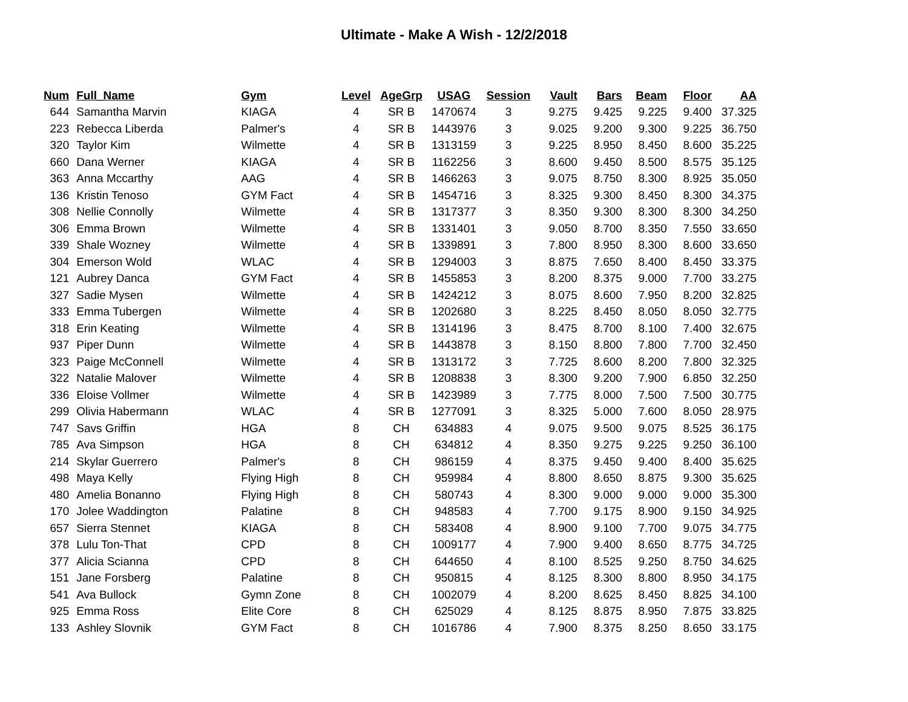Ultimate - Make A Wish - 12/2/2018
| Num | Full_Name | Gym | Level | AgeGrp | USAG | Session | Vault | Bars | Beam | Floor | AA |
| --- | --- | --- | --- | --- | --- | --- | --- | --- | --- | --- | --- |
| 644 | Samantha Marvin | KIAGA | 4 | SR B | 1470674 | 3 | 9.275 | 9.425 | 9.225 | 9.400 | 37.325 |
| 223 | Rebecca Liberda | Palmer's | 4 | SR B | 1443976 | 3 | 9.025 | 9.200 | 9.300 | 9.225 | 36.750 |
| 320 | Taylor Kim | Wilmette | 4 | SR B | 1313159 | 3 | 9.225 | 8.950 | 8.450 | 8.600 | 35.225 |
| 660 | Dana Werner | KIAGA | 4 | SR B | 1162256 | 3 | 8.600 | 9.450 | 8.500 | 8.575 | 35.125 |
| 363 | Anna Mccarthy | AAG | 4 | SR B | 1466263 | 3 | 9.075 | 8.750 | 8.300 | 8.925 | 35.050 |
| 136 | Kristin Tenoso | GYM Fact | 4 | SR B | 1454716 | 3 | 8.325 | 9.300 | 8.450 | 8.300 | 34.375 |
| 308 | Nellie Connolly | Wilmette | 4 | SR B | 1317377 | 3 | 8.350 | 9.300 | 8.300 | 8.300 | 34.250 |
| 306 | Emma Brown | Wilmette | 4 | SR B | 1331401 | 3 | 9.050 | 8.700 | 8.350 | 7.550 | 33.650 |
| 339 | Shale Wozney | Wilmette | 4 | SR B | 1339891 | 3 | 7.800 | 8.950 | 8.300 | 8.600 | 33.650 |
| 304 | Emerson Wold | WLAC | 4 | SR B | 1294003 | 3 | 8.875 | 7.650 | 8.400 | 8.450 | 33.375 |
| 121 | Aubrey Danca | GYM Fact | 4 | SR B | 1455853 | 3 | 8.200 | 8.375 | 9.000 | 7.700 | 33.275 |
| 327 | Sadie Mysen | Wilmette | 4 | SR B | 1424212 | 3 | 8.075 | 8.600 | 7.950 | 8.200 | 32.825 |
| 333 | Emma Tubergen | Wilmette | 4 | SR B | 1202680 | 3 | 8.225 | 8.450 | 8.050 | 8.050 | 32.775 |
| 318 | Erin Keating | Wilmette | 4 | SR B | 1314196 | 3 | 8.475 | 8.700 | 8.100 | 7.400 | 32.675 |
| 937 | Piper Dunn | Wilmette | 4 | SR B | 1443878 | 3 | 8.150 | 8.800 | 7.800 | 7.700 | 32.450 |
| 323 | Paige McConnell | Wilmette | 4 | SR B | 1313172 | 3 | 7.725 | 8.600 | 8.200 | 7.800 | 32.325 |
| 322 | Natalie Malover | Wilmette | 4 | SR B | 1208838 | 3 | 8.300 | 9.200 | 7.900 | 6.850 | 32.250 |
| 336 | Eloise Vollmer | Wilmette | 4 | SR B | 1423989 | 3 | 7.775 | 8.000 | 7.500 | 7.500 | 30.775 |
| 299 | Olivia Habermann | WLAC | 4 | SR B | 1277091 | 3 | 8.325 | 5.000 | 7.600 | 8.050 | 28.975 |
| 747 | Savs Griffin | HGA | 8 | CH | 634883 | 4 | 9.075 | 9.500 | 9.075 | 8.525 | 36.175 |
| 785 | Ava Simpson | HGA | 8 | CH | 634812 | 4 | 8.350 | 9.275 | 9.225 | 9.250 | 36.100 |
| 214 | Skylar Guerrero | Palmer's | 8 | CH | 986159 | 4 | 8.375 | 9.450 | 9.400 | 8.400 | 35.625 |
| 498 | Maya Kelly | Flying High | 8 | CH | 959984 | 4 | 8.800 | 8.650 | 8.875 | 9.300 | 35.625 |
| 480 | Amelia Bonanno | Flying High | 8 | CH | 580743 | 4 | 8.300 | 9.000 | 9.000 | 9.000 | 35.300 |
| 170 | Jolee Waddington | Palatine | 8 | CH | 948583 | 4 | 7.700 | 9.175 | 8.900 | 9.150 | 34.925 |
| 657 | Sierra Stennet | KIAGA | 8 | CH | 583408 | 4 | 8.900 | 9.100 | 7.700 | 9.075 | 34.775 |
| 378 | Lulu Ton-That | CPD | 8 | CH | 1009177 | 4 | 7.900 | 9.400 | 8.650 | 8.775 | 34.725 |
| 377 | Alicia Scianna | CPD | 8 | CH | 644650 | 4 | 8.100 | 8.525 | 9.250 | 8.750 | 34.625 |
| 151 | Jane Forsberg | Palatine | 8 | CH | 950815 | 4 | 8.125 | 8.300 | 8.800 | 8.950 | 34.175 |
| 541 | Ava Bullock | Gymn Zone | 8 | CH | 1002079 | 4 | 8.200 | 8.625 | 8.450 | 8.825 | 34.100 |
| 925 | Emma Ross | Elite Core | 8 | CH | 625029 | 4 | 8.125 | 8.875 | 8.950 | 7.875 | 33.825 |
| 133 | Ashley Slovnik | GYM Fact | 8 | CH | 1016786 | 4 | 7.900 | 8.375 | 8.250 | 8.650 | 33.175 |